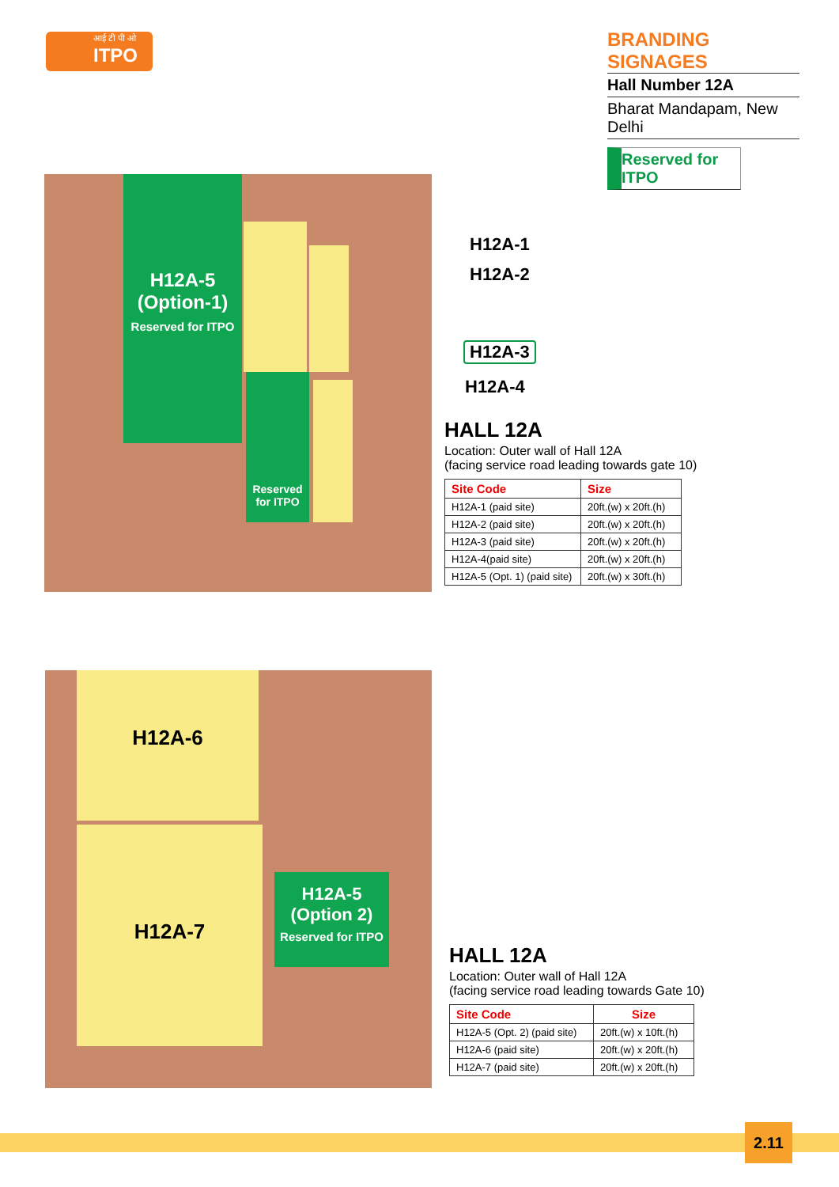आई टी पी ओ
ITPO
BRANDING SIGNAGES
Hall Number 12A
Bharat Mandapam, New Delhi
Reserved for ITPO
H12A-5
(Option-1)
Reserved for ITPO
Reserved
for ITPO
H12A-1
H12A-2
H12A-3
H12A-4
HALL 12A
Location: Outer wall of Hall 12A
(facing service road leading towards gate 10)
| Site Code | Size |
| --- | --- |
| H12A-1 (paid site) | 20ft.(w) x 20ft.(h) |
| H12A-2 (paid site) | 20ft.(w) x 20ft.(h) |
| H12A-3 (paid site) | 20ft.(w) x 20ft.(h) |
| H12A-4(paid site) | 20ft.(w) x 20ft.(h) |
| H12A-5 (Opt. 1) (paid site) | 20ft.(w) x 30ft.(h) |
H12A-6
H12A-7
H12A-5
(Option 2)
Reserved for ITPO
HALL 12A
Location: Outer wall of Hall 12A
(facing service road leading towards Gate 10)
| Site Code | Size |
| --- | --- |
| H12A-5 (Opt. 2) (paid site) | 20ft.(w) x 10ft.(h) |
| H12A-6 (paid site) | 20ft.(w) x 20ft.(h) |
| H12A-7 (paid site) | 20ft.(w) x 20ft.(h) |
2.11